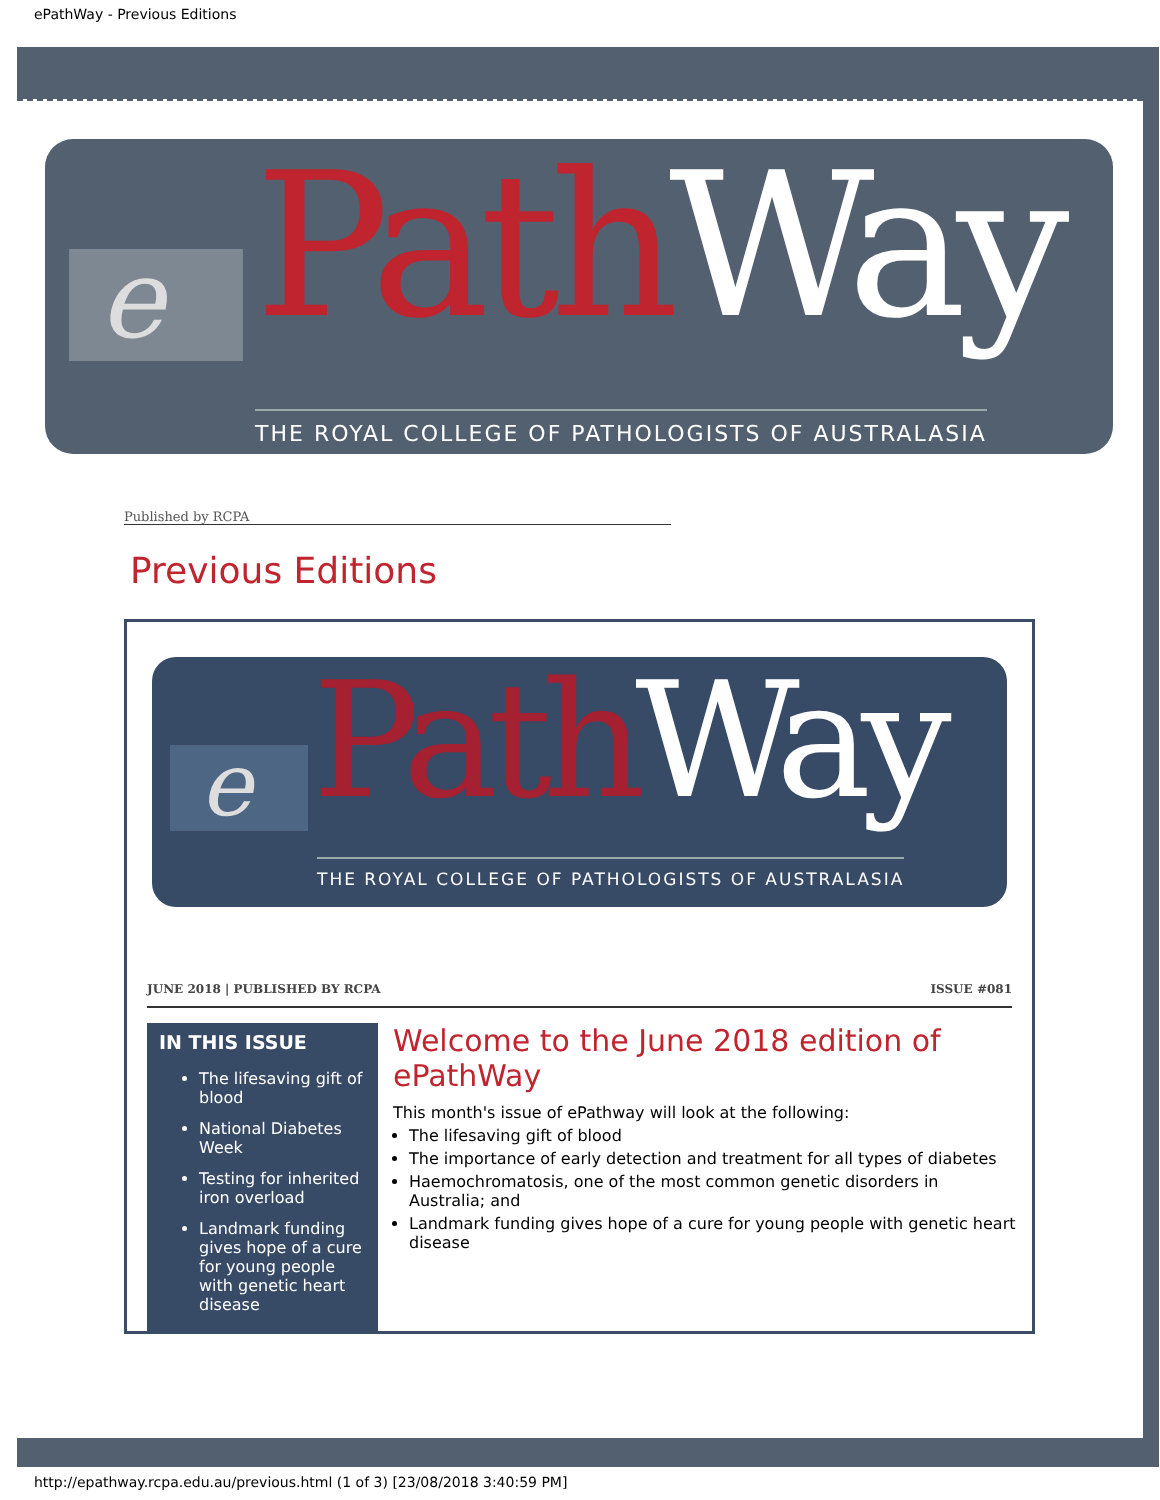ePathWay - Previous Editions
e Path Way
THE ROYAL COLLEGE OF PATHOLOGISTS OF AUSTRALASIA
Published by RCPA
Previous Editions
e Path Way
THE ROYAL COLLEGE OF PATHOLOGISTS OF AUSTRALASIA
JUNE 2018 | PUBLISHED BY RCPA ISSUE #081
IN THIS ISSUE
The lifesaving gift of blood
National Diabetes Week
Testing for inherited iron overload
Landmark funding gives hope of a cure for young people with genetic heart disease
Welcome to the June 2018 edition of ePathWay
This month's issue of ePathway will look at the following:
The lifesaving gift of blood
The importance of early detection and treatment for all types of diabetes
Haemochromatosis, one of the most common genetic disorders in Australia; and
Landmark funding gives hope of a cure for young people with genetic heart disease
http://epathway.rcpa.edu.au/previous.html (1 of 3) [23/08/2018 3:40:59 PM]